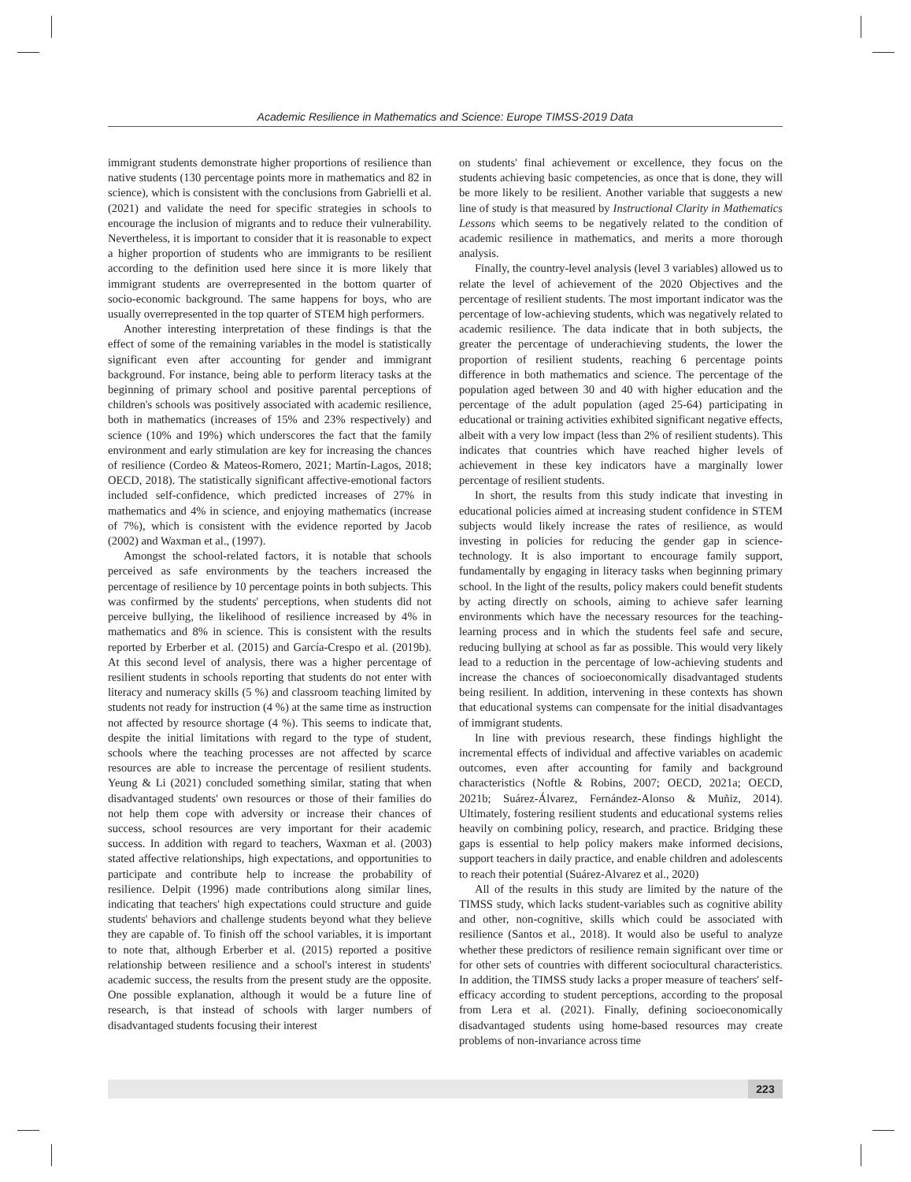Academic Resilience in Mathematics and Science: Europe TIMSS-2019 Data
immigrant students demonstrate higher proportions of resilience than native students (130 percentage points more in mathematics and 82 in science), which is consistent with the conclusions from Gabrielli et al. (2021) and validate the need for specific strategies in schools to encourage the inclusion of migrants and to reduce their vulnerability. Nevertheless, it is important to consider that it is reasonable to expect a higher proportion of students who are immigrants to be resilient according to the definition used here since it is more likely that immigrant students are overrepresented in the bottom quarter of socio-economic background. The same happens for boys, who are usually overrepresented in the top quarter of STEM high performers.
Another interesting interpretation of these findings is that the effect of some of the remaining variables in the model is statistically significant even after accounting for gender and immigrant background. For instance, being able to perform literacy tasks at the beginning of primary school and positive parental perceptions of children's schools was positively associated with academic resilience, both in mathematics (increases of 15% and 23% respectively) and science (10% and 19%) which underscores the fact that the family environment and early stimulation are key for increasing the chances of resilience (Cordeo & Mateos-Romero, 2021; Martín-Lagos, 2018; OECD, 2018). The statistically significant affective-emotional factors included self-confidence, which predicted increases of 27% in mathematics and 4% in science, and enjoying mathematics (increase of 7%), which is consistent with the evidence reported by Jacob (2002) and Waxman et al., (1997).
Amongst the school-related factors, it is notable that schools perceived as safe environments by the teachers increased the percentage of resilience by 10 percentage points in both subjects. This was confirmed by the students' perceptions, when students did not perceive bullying, the likelihood of resilience increased by 4% in mathematics and 8% in science. This is consistent with the results reported by Erberber et al. (2015) and García-Crespo et al. (2019b). At this second level of analysis, there was a higher percentage of resilient students in schools reporting that students do not enter with literacy and numeracy skills (5 %) and classroom teaching limited by students not ready for instruction (4 %) at the same time as instruction not affected by resource shortage (4 %). This seems to indicate that, despite the initial limitations with regard to the type of student, schools where the teaching processes are not affected by scarce resources are able to increase the percentage of resilient students. Yeung & Li (2021) concluded something similar, stating that when disadvantaged students' own resources or those of their families do not help them cope with adversity or increase their chances of success, school resources are very important for their academic success. In addition with regard to teachers, Waxman et al. (2003) stated affective relationships, high expectations, and opportunities to participate and contribute help to increase the probability of resilience. Delpit (1996) made contributions along similar lines, indicating that teachers' high expectations could structure and guide students' behaviors and challenge students beyond what they believe they are capable of. To finish off the school variables, it is important to note that, although Erberber et al. (2015) reported a positive relationship between resilience and a school's interest in students' academic success, the results from the present study are the opposite. One possible explanation, although it would be a future line of research, is that instead of schools with larger numbers of disadvantaged students focusing their interest
on students' final achievement or excellence, they focus on the students achieving basic competencies, as once that is done, they will be more likely to be resilient. Another variable that suggests a new line of study is that measured by Instructional Clarity in Mathematics Lessons which seems to be negatively related to the condition of academic resilience in mathematics, and merits a more thorough analysis.
Finally, the country-level analysis (level 3 variables) allowed us to relate the level of achievement of the 2020 Objectives and the percentage of resilient students. The most important indicator was the percentage of low-achieving students, which was negatively related to academic resilience. The data indicate that in both subjects, the greater the percentage of underachieving students, the lower the proportion of resilient students, reaching 6 percentage points difference in both mathematics and science. The percentage of the population aged between 30 and 40 with higher education and the percentage of the adult population (aged 25-64) participating in educational or training activities exhibited significant negative effects, albeit with a very low impact (less than 2% of resilient students). This indicates that countries which have reached higher levels of achievement in these key indicators have a marginally lower percentage of resilient students.
In short, the results from this study indicate that investing in educational policies aimed at increasing student confidence in STEM subjects would likely increase the rates of resilience, as would investing in policies for reducing the gender gap in science-technology. It is also important to encourage family support, fundamentally by engaging in literacy tasks when beginning primary school. In the light of the results, policy makers could benefit students by acting directly on schools, aiming to achieve safer learning environments which have the necessary resources for the teaching-learning process and in which the students feel safe and secure, reducing bullying at school as far as possible. This would very likely lead to a reduction in the percentage of low-achieving students and increase the chances of socioeconomically disadvantaged students being resilient. In addition, intervening in these contexts has shown that educational systems can compensate for the initial disadvantages of immigrant students.
In line with previous research, these findings highlight the incremental effects of individual and affective variables on academic outcomes, even after accounting for family and background characteristics (Noftle & Robins, 2007; OECD, 2021a; OECD, 2021b; Suárez-Álvarez, Fernández-Alonso & Muñiz, 2014). Ultimately, fostering resilient students and educational systems relies heavily on combining policy, research, and practice. Bridging these gaps is essential to help policy makers make informed decisions, support teachers in daily practice, and enable children and adolescents to reach their potential (Suárez-Alvarez et al., 2020)
All of the results in this study are limited by the nature of the TIMSS study, which lacks student-variables such as cognitive ability and other, non-cognitive, skills which could be associated with resilience (Santos et al., 2018). It would also be useful to analyze whether these predictors of resilience remain significant over time or for other sets of countries with different sociocultural characteristics. In addition, the TIMSS study lacks a proper measure of teachers' self-efficacy according to student perceptions, according to the proposal from Lera et al. (2021). Finally, defining socioeconomically disadvantaged students using home-based resources may create problems of non-invariance across time
223